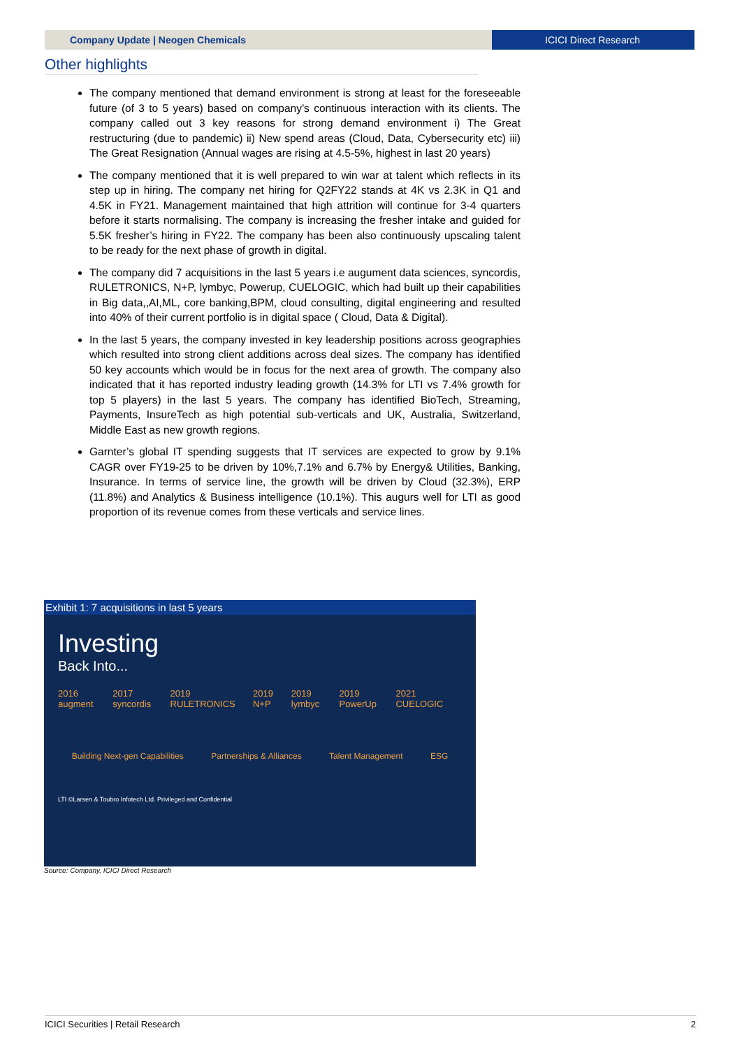Company Update | Neogen Chemicals
ICICI Direct Research
Other highlights
The company mentioned that demand environment is strong at least for the foreseeable future (of 3 to 5 years) based on company’s continuous interaction with its clients. The company called out 3 key reasons for strong demand environment i) The Great restructuring (due to pandemic) ii) New spend areas (Cloud, Data, Cybersecurity etc) iii) The Great Resignation (Annual wages are rising at 4.5-5%, highest in last 20 years)
The company mentioned that it is well prepared to win war at talent which reflects in its step up in hiring. The company net hiring for Q2FY22 stands at 4K vs 2.3K in Q1 and 4.5K in FY21. Management maintained that high attrition will continue for 3-4 quarters before it starts normalising. The company is increasing the fresher intake and guided for 5.5K fresher’s hiring in FY22. The company has been also continuously upscaling talent to be ready for the next phase of growth in digital.
The company did 7 acquisitions in the last 5 years i.e augument data sciences, syncordis, RULETRONICS, N+P, lymbyc, Powerup, CUELOGIC, which had built up their capabilities in Big data,,AI,ML, core banking,BPM, cloud consulting, digital engineering and resulted into 40% of their current portfolio is in digital space ( Cloud, Data & Digital).
In the last 5 years, the company invested in key leadership positions across geographies which resulted into strong client additions across deal sizes. The company has identified 50 key accounts which would be in focus for the next area of growth. The company also indicated that it has reported industry leading growth (14.3% for LTI vs 7.4% growth for top 5 players) in the last 5 years. The company has identified BioTech, Streaming, Payments, InsureTech as high potential sub-verticals and UK, Australia, Switzerland, Middle East as new growth regions.
Garnter’s global IT spending suggests that IT services are expected to grow by 9.1% CAGR over FY19-25 to be driven by 10%,7.1% and 6.7% by Energy& Utilities, Banking, Insurance. In terms of service line, the growth will be driven by Cloud (32.3%), ERP (11.8%) and Analytics & Business intelligence (10.1%). This augurs well for LTI as good proportion of its revenue comes from these verticals and service lines.
Exhibit 1: 7 acquisitions in last 5 years
Investing
Back Into...
2016 augment 2017 syncordis 2019 RULETRONICS 2019 N+P 2019 lymbyc 2019 PowerUp 2021 CUELOGIC
Building Next-gen Capabilities Partnerships & Alliances Talent Management ESG
LTI ©Larsen & Toubro Infotech Ltd. Privileged and Confidential
Source: Company, ICICI Direct Research
ICICI Securities | Retail Research 2